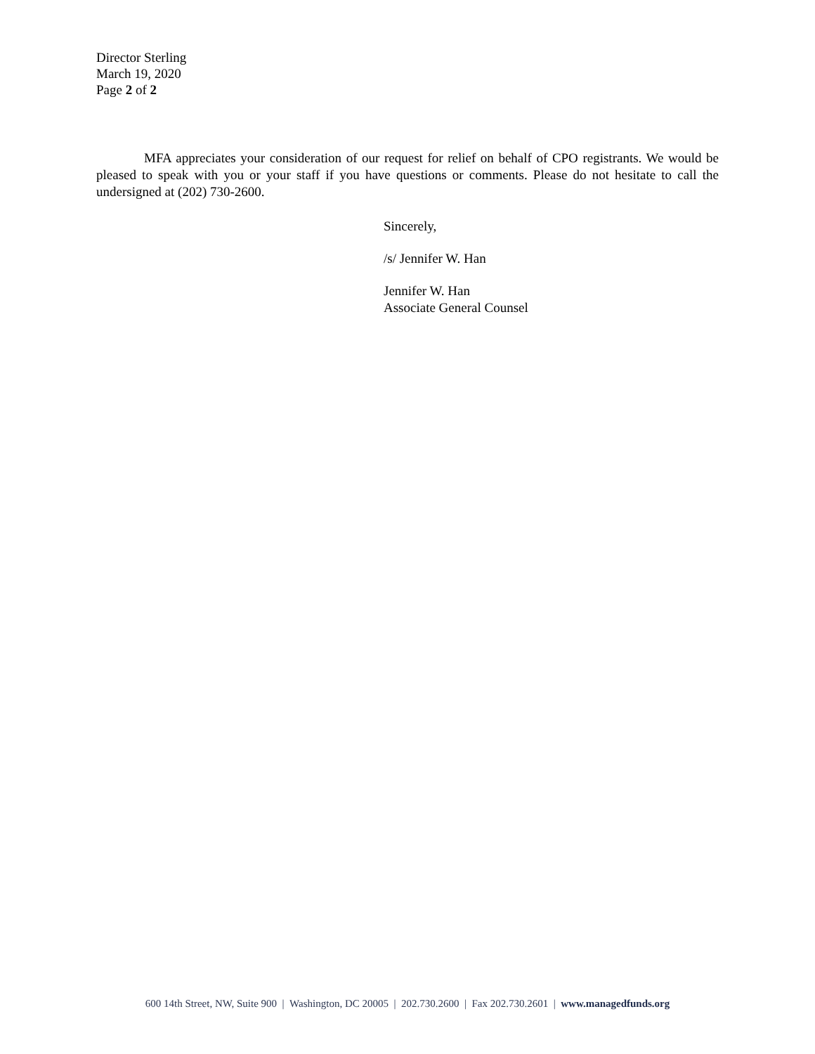Director Sterling
March 19, 2020
Page 2 of 2
MFA appreciates your consideration of our request for relief on behalf of CPO registrants. We would be pleased to speak with you or your staff if you have questions or comments. Please do not hesitate to call the undersigned at (202) 730-2600.
Sincerely,
/s/ Jennifer W. Han
Jennifer W. Han
Associate General Counsel
600 14th Street, NW, Suite 900 | Washington, DC 20005 | 202.730.2600 | Fax 202.730.2601 | www.managedfunds.org